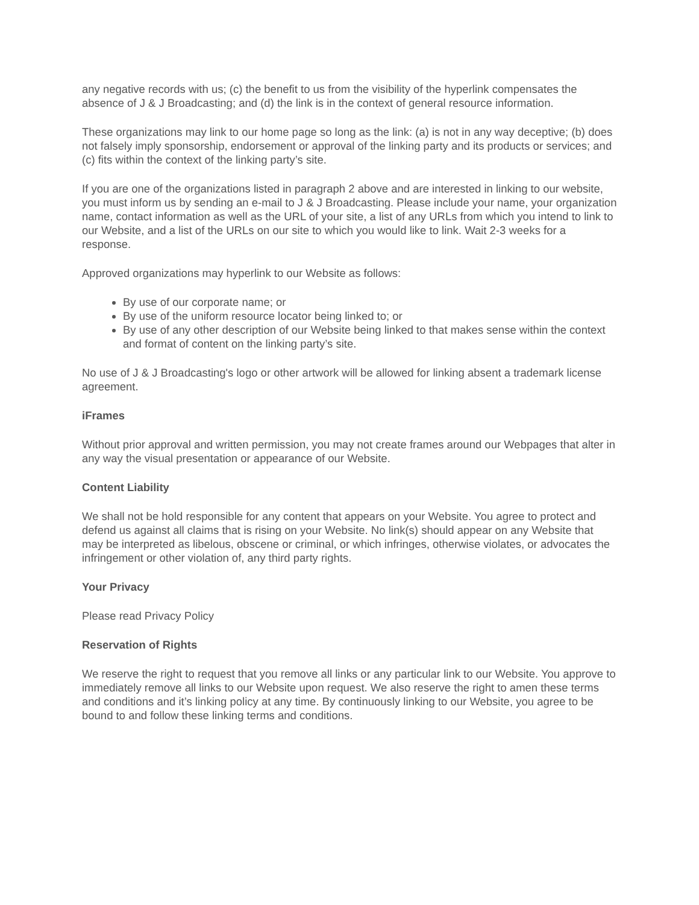any negative records with us; (c) the benefit to us from the visibility of the hyperlink compensates the absence of J & J Broadcasting; and (d) the link is in the context of general resource information.
These organizations may link to our home page so long as the link: (a) is not in any way deceptive; (b) does not falsely imply sponsorship, endorsement or approval of the linking party and its products or services; and (c) fits within the context of the linking party’s site.
If you are one of the organizations listed in paragraph 2 above and are interested in linking to our website, you must inform us by sending an e-mail to J & J Broadcasting. Please include your name, your organization name, contact information as well as the URL of your site, a list of any URLs from which you intend to link to our Website, and a list of the URLs on our site to which you would like to link. Wait 2-3 weeks for a response.
Approved organizations may hyperlink to our Website as follows:
By use of our corporate name; or
By use of the uniform resource locator being linked to; or
By use of any other description of our Website being linked to that makes sense within the context and format of content on the linking party’s site.
No use of J & J Broadcasting's logo or other artwork will be allowed for linking absent a trademark license agreement.
iFrames
Without prior approval and written permission, you may not create frames around our Webpages that alter in any way the visual presentation or appearance of our Website.
Content Liability
We shall not be hold responsible for any content that appears on your Website. You agree to protect and defend us against all claims that is rising on your Website. No link(s) should appear on any Website that may be interpreted as libelous, obscene or criminal, or which infringes, otherwise violates, or advocates the infringement or other violation of, any third party rights.
Your Privacy
Please read Privacy Policy
Reservation of Rights
We reserve the right to request that you remove all links or any particular link to our Website. You approve to immediately remove all links to our Website upon request. We also reserve the right to amen these terms and conditions and it’s linking policy at any time. By continuously linking to our Website, you agree to be bound to and follow these linking terms and conditions.